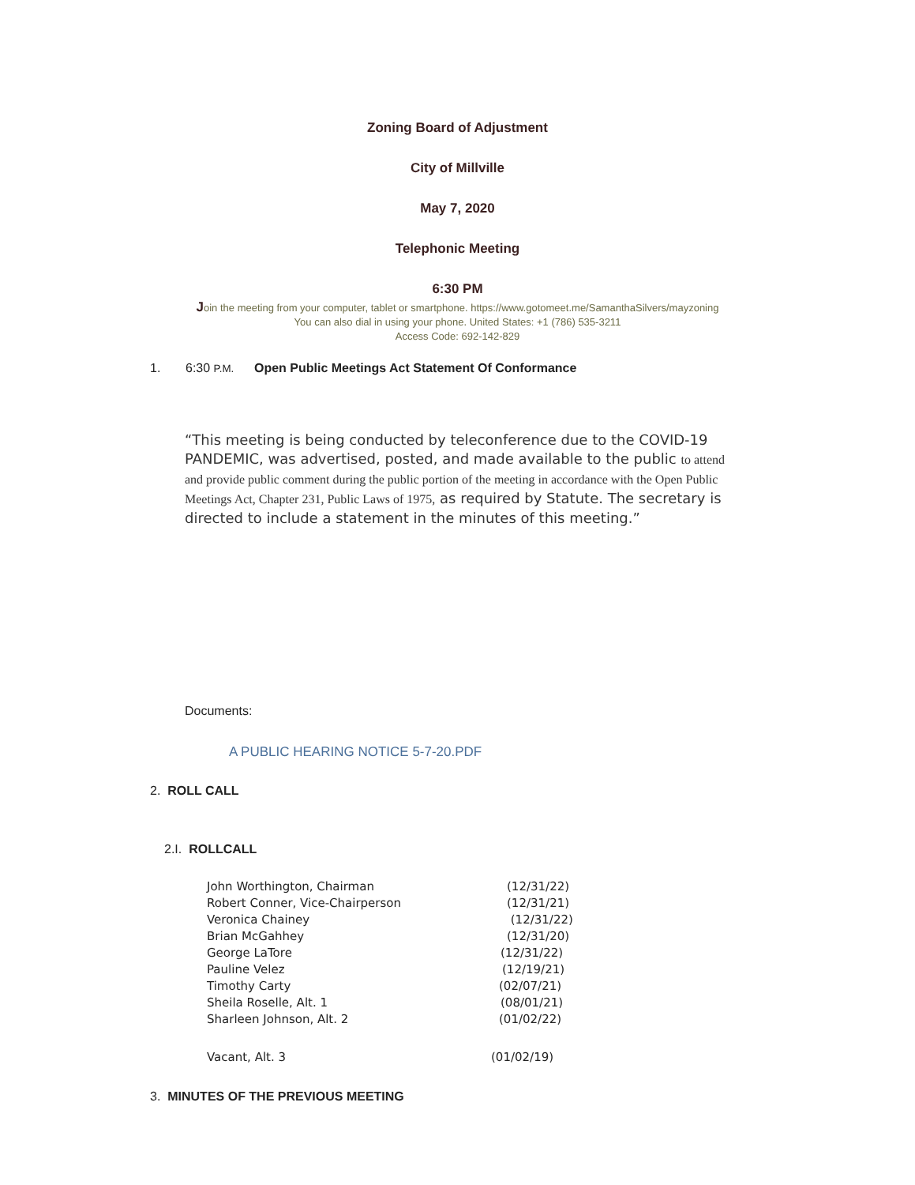Zoning Board of Adjustment
City of Millville
May 7, 2020
Telephonic Meeting
6:30 PM
Join the meeting from your computer, tablet or smartphone. https://www.gotomeet.me/SamanthaSilvers/mayzoning
You can also dial in using your phone. United States: +1 (786) 535-3211
Access Code: 692-142-829
1. 6:30 P.M. Open Public Meetings Act Statement Of Conformance
“This meeting is being conducted by teleconference due to the COVID-19 PANDEMIC, was advertised, posted, and made available to the public to attend and provide public comment during the public portion of the meeting in accordance with the Open Public Meetings Act, Chapter 231, Public Laws of 1975, as required by Statute. The secretary is directed to include a statement in the minutes of this meeting.”
Documents:
A PUBLIC HEARING NOTICE 5-7-20.PDF
2. ROLL CALL
2.I. ROLLCALL
John Worthington, Chairman (12/31/22)
Robert Conner, Vice-Chairperson (12/31/21)
Veronica Chainey (12/31/22)
Brian McGahhey (12/31/20)
George LaTore (12/31/22)
Pauline Velez (12/19/21)
Timothy Carty (02/07/21)
Sheila Roselle, Alt. 1 (08/01/21)
Sharleen Johnson, Alt. 2 (01/02/22)
Vacant, Alt. 3 (01/02/19)
3. MINUTES OF THE PREVIOUS MEETING